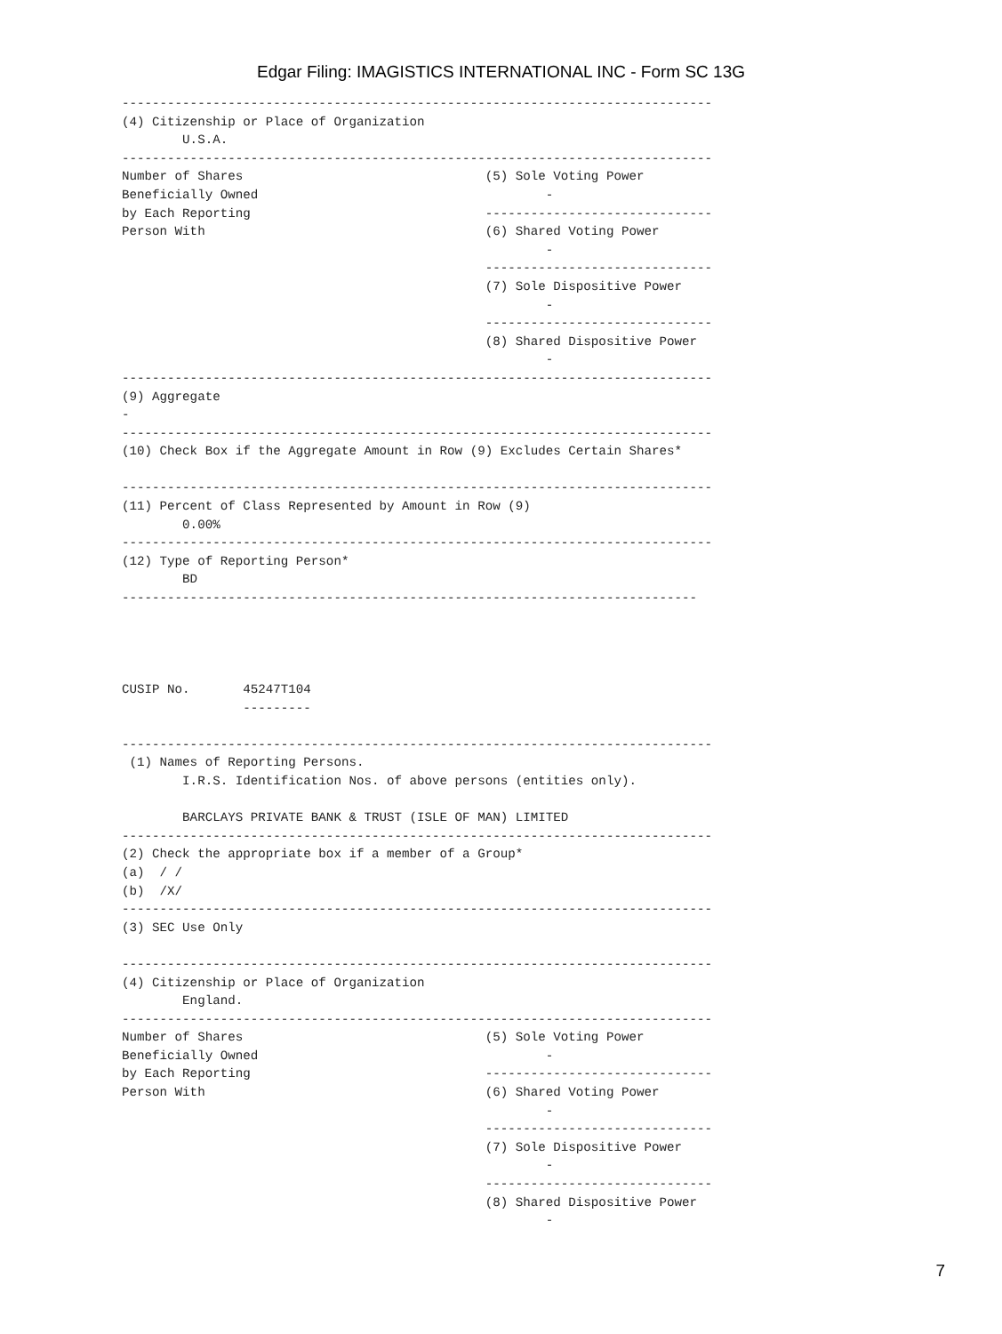Edgar Filing: IMAGISTICS INTERNATIONAL INC - Form SC 13G
------------------------------------------------------------------------------
(4) Citizenship or Place of Organization
        U.S.A.
------------------------------------------------------------------------------
Number of Shares                                (5) Sole Voting Power
Beneficially Owned                                      -
by Each Reporting                               ------------------------------
Person With                                     (6) Shared Voting Power
                                                        -
                                                ------------------------------
                                                (7) Sole Dispositive Power
                                                        -
                                                ------------------------------
                                                (8) Shared Dispositive Power
                                                        -
------------------------------------------------------------------------------
(9) Aggregate
-
------------------------------------------------------------------------------
(10) Check Box if the Aggregate Amount in Row (9) Excludes Certain Shares*

------------------------------------------------------------------------------
(11) Percent of Class Represented by Amount in Row (9)
        0.00%
------------------------------------------------------------------------------
(12) Type of Reporting Person*
        BD
----------------------------------------------------------------------------




CUSIP No.       45247T104
                ---------

------------------------------------------------------------------------------
 (1) Names of Reporting Persons.
        I.R.S. Identification Nos. of above persons (entities only).

        BARCLAYS PRIVATE BANK & TRUST (ISLE OF MAN) LIMITED
------------------------------------------------------------------------------
(2) Check the appropriate box if a member of a Group*
(a)  / /
(b)  /X/
------------------------------------------------------------------------------
(3) SEC Use Only

------------------------------------------------------------------------------
(4) Citizenship or Place of Organization
        England.
------------------------------------------------------------------------------
Number of Shares                                (5) Sole Voting Power
Beneficially Owned                                      -
by Each Reporting                               ------------------------------
Person With                                     (6) Shared Voting Power
                                                        -
                                                ------------------------------
                                                (7) Sole Dispositive Power
                                                        -
                                                ------------------------------
                                                (8) Shared Dispositive Power
                                                        -
7